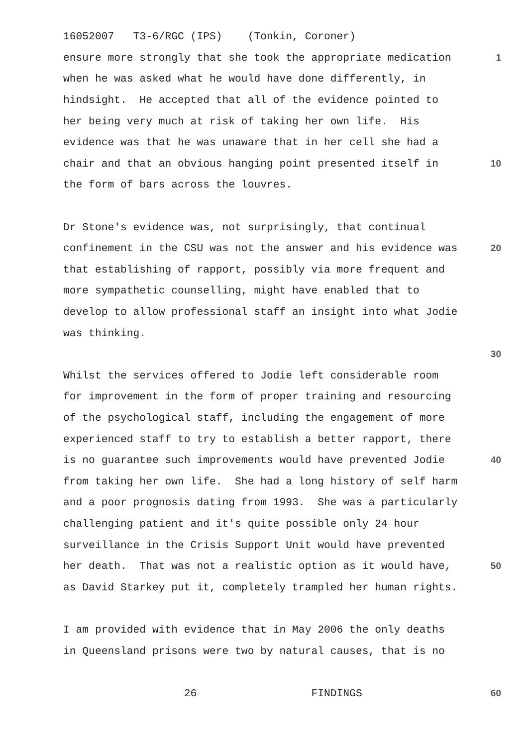16052007 T3-6/RGC (IPS) (Tonkin, Coroner)
ensure more strongly that she took the appropriate medication 1
when he was asked what he would have done differently, in
hindsight. He accepted that all of the evidence pointed to
her being very much at risk of taking her own life. His
evidence was that he was unaware that in her cell she had a
chair and that an obvious hanging point presented itself in 10
the form of bars across the louvres.
Dr Stone's evidence was, not surprisingly, that continual
confinement in the CSU was not the answer and his evidence was 20
that establishing of rapport, possibly via more frequent and
more sympathetic counselling, might have enabled that to
develop to allow professional staff an insight into what Jodie
was thinking.
30
Whilst the services offered to Jodie left considerable room
for improvement in the form of proper training and resourcing
of the psychological staff, including the engagement of more
experienced staff to try to establish a better rapport, there
is no guarantee such improvements would have prevented Jodie 40
from taking her own life. She had a long history of self harm
and a poor prognosis dating from 1993. She was a particularly
challenging patient and it's quite possible only 24 hour
surveillance in the Crisis Support Unit would have prevented
her death. That was not a realistic option as it would have, 50
as David Starkey put it, completely trampled her human rights.
I am provided with evidence that in May 2006 the only deaths
in Queensland prisons were two by natural causes, that is no
26 FINDINGS 60